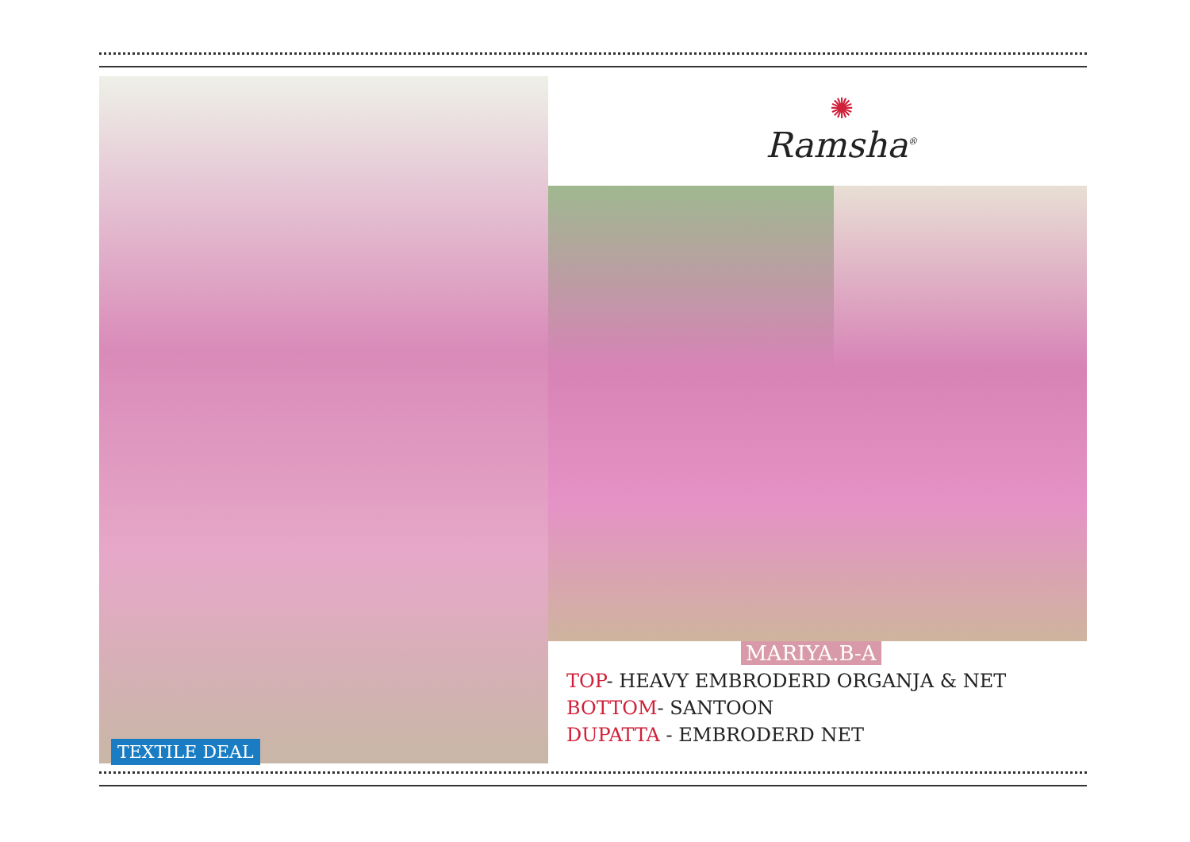TEXTILE DEAL
✺
Ramsha<sup>®</sup>
MARIYA.B-A
TOP- HEAVY EMBRODERD ORGANJA & NET
BOTTOM- SANTOON
DUPATTA - EMBRODERD NET